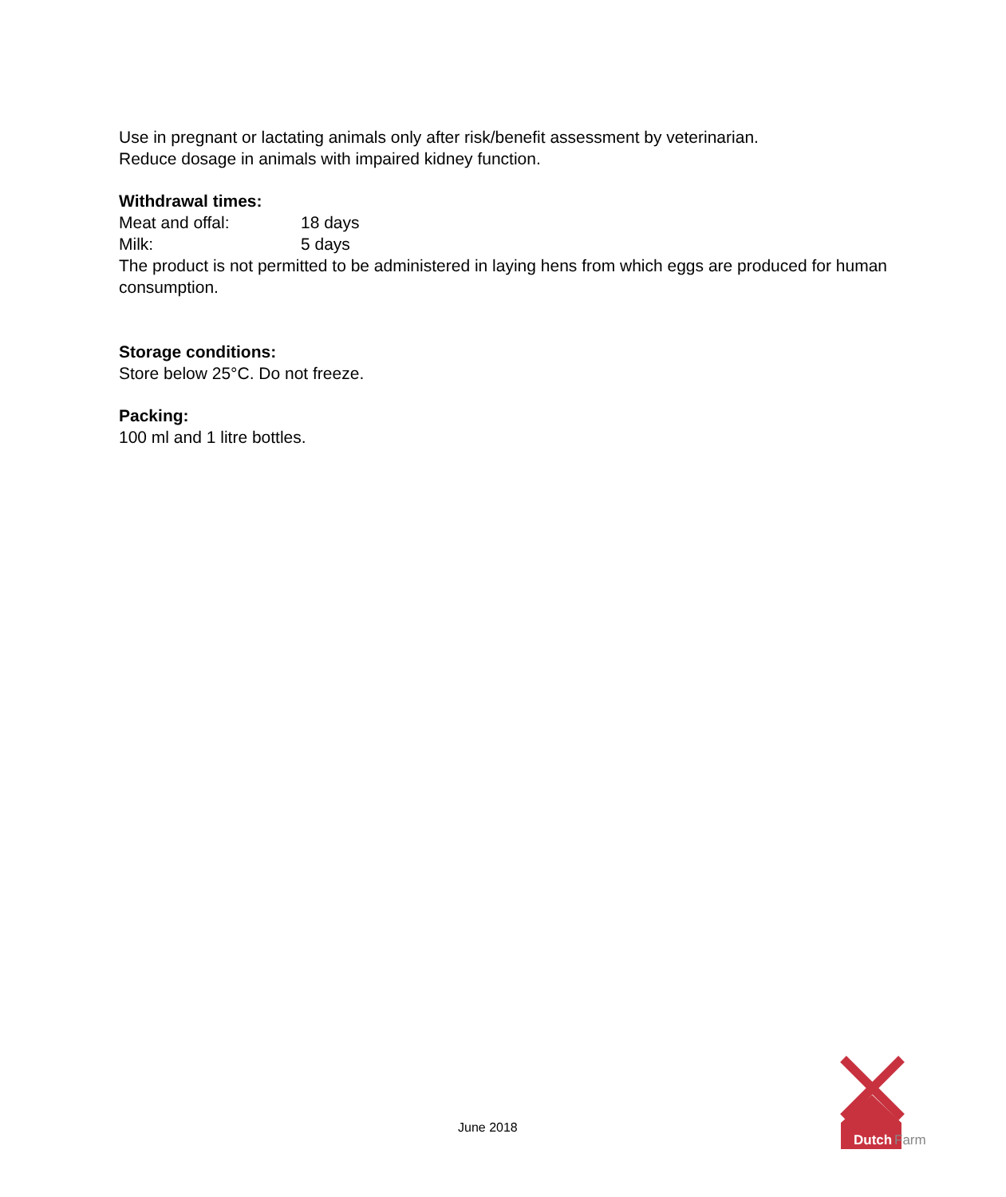Use in pregnant or lactating animals only after risk/benefit assessment by veterinarian.
Reduce dosage in animals with impaired kidney function.
Withdrawal times:
Meat and offal: 18 days
Milk: 5 days
The product is not permitted to be administered in laying hens from which eggs are produced for human consumption.
Storage conditions:
Store below 25°C. Do not freeze.
Packing:
100 ml and 1 litre bottles.
June 2018
Dutch
Farm